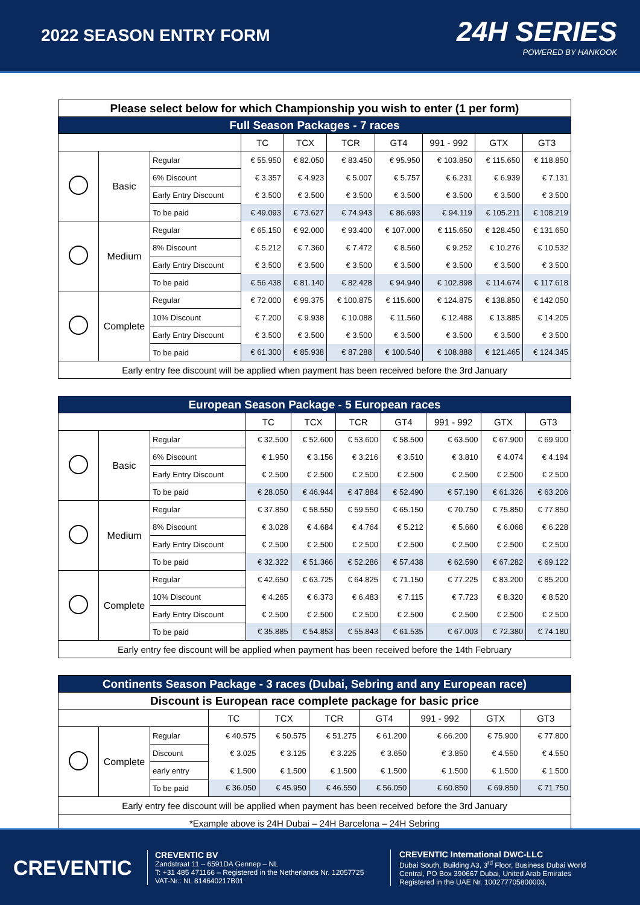2022 SEASON ENTRY FORM
24H SERIES
POWERED BY HANKOOK
| Please select below for which Championship you wish to enter (1 per form) | | | | | | | | | |
| Full Season Packages - 7 races | | | | | | | | | |
| | | | TC | TCX | TCR | GT4 | 991 - 992 | GTX | GT3 |
| | Basic | Regular | € 55.950 | € 82.050 | € 83.450 | € 95.950 | € 103.850 | € 115.650 | € 118.850 |
| | | 6% Discount | € 3.357 | € 4.923 | € 5.007 | € 5.757 | € 6.231 | € 6.939 | € 7.131 |
| | | Early Entry Discount | € 3.500 | € 3.500 | € 3.500 | € 3.500 | € 3.500 | € 3.500 | € 3.500 |
| | | To be paid | € 49.093 | € 73.627 | € 74.943 | € 86.693 | € 94.119 | € 105.211 | € 108.219 |
| | Medium | Regular | € 65.150 | € 92.000 | € 93.400 | € 107.000 | € 115.650 | € 128.450 | € 131.650 |
| | | 8% Discount | € 5.212 | € 7.360 | € 7.472 | € 8.560 | € 9.252 | € 10.276 | € 10.532 |
| | | Early Entry Discount | € 3.500 | € 3.500 | € 3.500 | € 3.500 | € 3.500 | € 3.500 | € 3.500 |
| | | To be paid | € 56.438 | € 81.140 | € 82.428 | € 94.940 | € 102.898 | € 114.674 | € 117.618 |
| | Complete | Regular | € 72.000 | € 99.375 | € 100.875 | € 115.600 | € 124.875 | € 138.850 | € 142.050 |
| | | 10% Discount | € 7.200 | € 9.938 | € 10.088 | € 11.560 | € 12.488 | € 13.885 | € 14.205 |
| | | Early Entry Discount | € 3.500 | € 3.500 | € 3.500 | € 3.500 | € 3.500 | € 3.500 | € 3.500 |
| | | To be paid | € 61.300 | € 85.938 | € 87.288 | € 100.540 | € 108.888 | € 121.465 | € 124.345 |
| Early entry fee discount will be applied when payment has been received before the 3rd January | | | | | | | | | |
| European Season Package - 5 European races | | | | | | | | | |
| | | | TC | TCX | TCR | GT4 | 991 - 992 | GTX | GT3 |
| | Basic | Regular | € 32.500 | € 52.600 | € 53.600 | € 58.500 | € 63.500 | € 67.900 | € 69.900 |
| | | 6% Discount | € 1.950 | € 3.156 | € 3.216 | € 3.510 | € 3.810 | € 4.074 | € 4.194 |
| | | Early Entry Discount | € 2.500 | € 2.500 | € 2.500 | € 2.500 | € 2.500 | € 2.500 | € 2.500 |
| | | To be paid | € 28.050 | € 46.944 | € 47.884 | € 52.490 | € 57.190 | € 61.326 | € 63.206 |
| | Medium | Regular | € 37.850 | € 58.550 | € 59.550 | € 65.150 | € 70.750 | € 75.850 | € 77.850 |
| | | 8% Discount | € 3.028 | € 4.684 | € 4.764 | € 5.212 | € 5.660 | € 6.068 | € 6.228 |
| | | Early Entry Discount | € 2.500 | € 2.500 | € 2.500 | € 2.500 | € 2.500 | € 2.500 | € 2.500 |
| | | To be paid | € 32.322 | € 51.366 | € 52.286 | € 57.438 | € 62.590 | € 67.282 | € 69.122 |
| | Complete | Regular | € 42.650 | € 63.725 | € 64.825 | € 71.150 | € 77.225 | € 83.200 | € 85.200 |
| | | 10% Discount | € 4.265 | € 6.373 | € 6.483 | € 7.115 | € 7.723 | € 8.320 | € 8.520 |
| | | Early Entry Discount | € 2.500 | € 2.500 | € 2.500 | € 2.500 | € 2.500 | € 2.500 | € 2.500 |
| | | To be paid | € 35.885 | € 54.853 | € 55.843 | € 61.535 | € 67.003 | € 72.380 | € 74.180 |
| Early entry fee discount will be applied when payment has been received before the 14th February | | | | | | | | | |
| Continents Season Package - 3 races (Dubai, Sebring and any European race) | | | | | | | | | |
| Discount is European race complete package for basic price | | | | | | | | | |
| | | | TC | TCX | TCR | GT4 | 991 - 992 | GTX | GT3 |
| | Complete | Regular | € 40.575 | € 50.575 | € 51.275 | € 61.200 | € 66.200 | € 75.900 | € 77.800 |
| | | Discount | € 3.025 | € 3.125 | € 3.225 | € 3.650 | € 3.850 | € 4.550 | € 4.550 |
| | | early entry | € 1.500 | € 1.500 | € 1.500 | € 1.500 | € 1.500 | € 1.500 | € 1.500 |
| | | To be paid | € 36.050 | € 45.950 | € 46.550 | € 56.050 | € 60.850 | € 69.850 | € 71.750 |
| Early entry fee discount will be applied when payment has been received before the 3rd January | | | | | | | | | |
| *Example above is 24H Dubai – 24H Barcelona – 24H Sebring | | | | | | | | | |
CREVENTIC
CREVENTIC BV
Zandstraat 11 – 6591DA Gennep – NL
T: +31 485 471166 – Registered in the Netherlands Nr. 12057725
VAT-Nr.: NL 814640217B01
CREVENTIC International DWC-LLC
Dubai South, Building A3, 3<sup>rd</sup> Floor, Business Dubai World Central, PO Box 390667 Dubai, United Arab Emirates
Registered in the UAE Nr. 100277705800003,